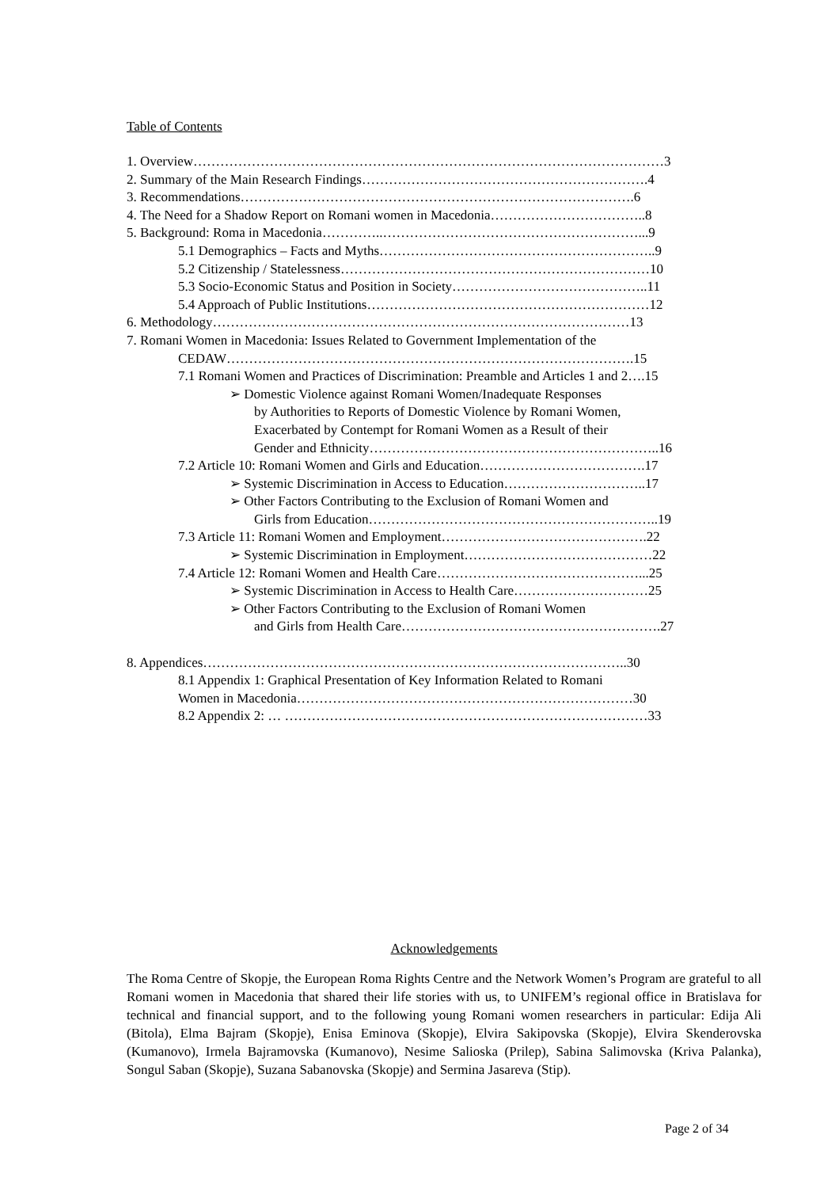Table of Contents
1. Overview……………………………………………………………………………………………3
2. Summary of the Main Research Findings……………………………………………………….4
3. Recommendations…………………………………………………………………………….6
4. The Need for a Shadow Report on Romani women in Macedonia……………………………..8
5. Background: Roma in Macedonia…………..…………………………………………………...9
5.1 Demographics – Facts and Myths……………………………………………………..9
5.2 Citizenship / Statelessness……………………………………………………………10
5.3 Socio-Economic Status and Position in Society……………………………………..11
5.4 Approach of Public Institutions………………………………………………………12
6. Methodology…………………………………………………………………………………13
7. Romani Women in Macedonia: Issues Related to Government Implementation of the
CEDAW……………………………………………………………………………….15
7.1 Romani Women and Practices of Discrimination: Preamble and Articles 1 and 2….15
➢ Domestic Violence against Romani Women/Inadequate Responses
by Authorities to Reports of Domestic Violence by Romani Women,
Exacerbated by Contempt for Romani Women as a Result of their
Gender and Ethnicity………………………………………………………..16
7.2 Article 10: Romani Women and Girls and Education……………………………….17
➢ Systemic Discrimination in Access to Education…………………………..17
➢ Other Factors Contributing to the Exclusion of Romani Women and
Girls from Education………………………………………………………..19
7.3 Article 11: Romani Women and Employment……………………………………….22
➢ Systemic Discrimination in Employment……………………………………22
7.4 Article 12: Romani Women and Health Care………………………………………...25
➢ Systemic Discrimination in Access to Health Care…………………………25
➢ Other Factors Contributing to the Exclusion of Romani Women
and Girls from Health Care………………………………………………….27
8. Appendices…………………………………………………………………………………..30
8.1 Appendix 1: Graphical Presentation of Key Information Related to Romani
Women in Macedonia…………………………………………………………………30
8.2 Appendix 2: … ………………………………………………………………………33
Acknowledgements
The Roma Centre of Skopje, the European Roma Rights Centre and the Network Women’s Program are grateful to all Romani women in Macedonia that shared their life stories with us, to UNIFEM’s regional office in Bratislava for technical and financial support, and to the following young Romani women researchers in particular: Edija Ali (Bitola), Elma Bajram (Skopje), Enisa Eminova (Skopje), Elvira Sakipovska (Skopje), Elvira Skenderovska (Kumanovo), Irmela Bajramovska (Kumanovo), Nesime Salioska (Prilep), Sabina Salimovska (Kriva Palanka), Songul Saban (Skopje), Suzana Sabanovska (Skopje) and Sermina Jasareva (Stip).
Page 2 of 34